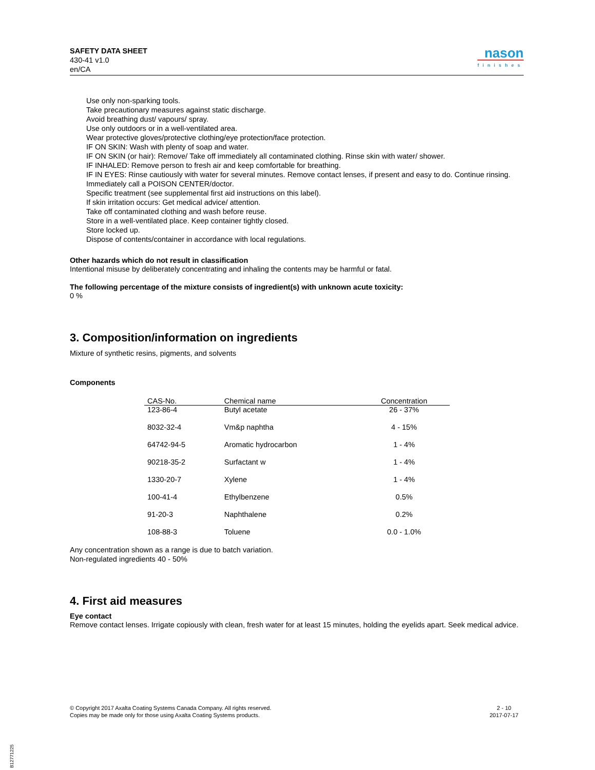SAFETY DATA SHEET
430-41 v1.0
en/CA
nason
finishes
Use only non-sparking tools.
Take precautionary measures against static discharge.
Avoid breathing dust/ vapours/ spray.
Use only outdoors or in a well-ventilated area.
Wear protective gloves/protective clothing/eye protection/face protection.
IF ON SKIN: Wash with plenty of soap and water.
IF ON SKIN (or hair): Remove/ Take off immediately all contaminated clothing. Rinse skin with water/ shower.
IF INHALED: Remove person to fresh air and keep comfortable for breathing.
IF IN EYES: Rinse cautiously with water for several minutes. Remove contact lenses, if present and easy to do. Continue rinsing.
Immediately call a POISON CENTER/doctor.
Specific treatment (see supplemental first aid instructions on this label).
If skin irritation occurs: Get medical advice/ attention.
Take off contaminated clothing and wash before reuse.
Store in a well-ventilated place. Keep container tightly closed.
Store locked up.
Dispose of contents/container in accordance with local regulations.
Other hazards which do not result in classification
Intentional misuse by deliberately concentrating and inhaling the contents may be harmful or fatal.
The following percentage of the mixture consists of ingredient(s) with unknown acute toxicity:
0 %
3. Composition/information on ingredients
Mixture of synthetic resins, pigments, and solvents
Components
| CAS-No. | Chemical name | Concentration |
| --- | --- | --- |
| 123-86-4 | Butyl acetate | 26 - 37% |
| 8032-32-4 | Vm&p naphtha | 4 - 15% |
| 64742-94-5 | Aromatic hydrocarbon | 1 - 4% |
| 90218-35-2 | Surfactant w | 1 - 4% |
| 1330-20-7 | Xylene | 1 - 4% |
| 100-41-4 | Ethylbenzene | 0.5% |
| 91-20-3 | Naphthalene | 0.2% |
| 108-88-3 | Toluene | 0.0 - 1.0% |
Any concentration shown as a range is due to batch variation.
Non-regulated ingredients 40 - 50%
4. First aid measures
Eye contact
Remove contact lenses. Irrigate copiously with clean, fresh water for at least 15 minutes, holding the eyelids apart. Seek medical advice.
© Copyright 2017 Axalta Coating Systems Canada Company. All rights reserved.
Copies may be made only for those using Axalta Coating Systems products.
2 - 10
2017-07-17
B12771225